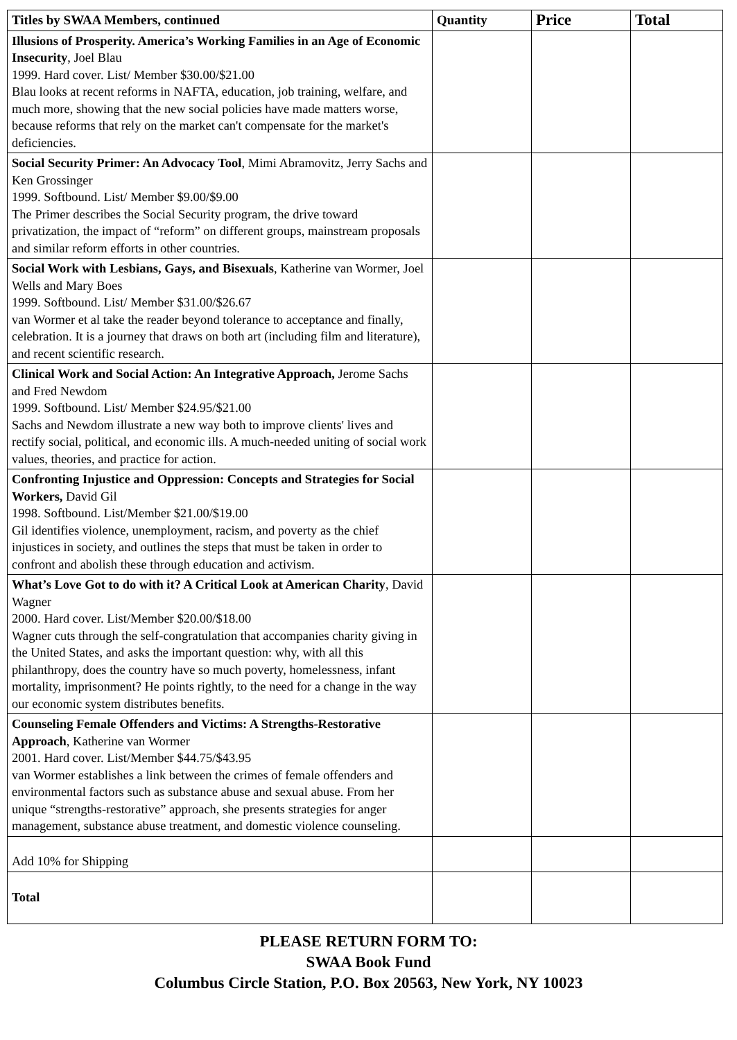| Titles by SWAA Members, continued | Quantity | Price | Total |
| --- | --- | --- | --- |
| Illusions of Prosperity. America’s Working Families in an Age of Economic Insecurity , Joel Blau 1999. Hard cover. List/ Member $30.00/$21.00 Blau looks at recent reforms in NAFTA, education, job training, welfare, and much more, showing that the new social policies have made matters worse, because reforms that rely on the market can't compensate for the market's deficiencies. | | | |
| Social Security Primer: An Advocacy Tool , Mimi Abramovitz, Jerry Sachs and Ken Grossinger 1999. Softbound. List/ Member $9.00/$9.00 The Primer describes the Social Security program, the drive toward privatization, the impact of “reform” on different groups, mainstream proposals and similar reform efforts in other countries. | | | |
| Social Work with Lesbians, Gays, and Bisexuals , Katherine van Wormer, Joel Wells and Mary Boes 1999. Softbound. List/ Member $31.00/$26.67 van Wormer et al take the reader beyond tolerance to acceptance and finally, celebration. It is a journey that draws on both art (including film and literature), and recent scientific research. | | | |
| Clinical Work and Social Action: An Integrative Approach, Jerome Sachs and Fred Newdom 1999. Softbound. List/ Member $24.95/$21.00 Sachs and Newdom illustrate a new way both to improve clients' lives and rectify social, political, and economic ills. A much-needed uniting of social work values, theories, and practice for action. | | | |
| Confronting Injustice and Oppression: Concepts and Strategies for Social Workers, David Gil 1998. Softbound. List/Member $21.00/$19.00 Gil identifies violence, unemployment, racism, and poverty as the chief injustices in society, and outlines the steps that must be taken in order to confront and abolish these through education and activism. | | | |
| What’s Love Got to do with it? A Critical Look at American Charity , David Wagner 2000. Hard cover. List/Member $20.00/$18.00 Wagner cuts through the self-congratulation that accompanies charity giving in the United States, and asks the important question: why, with all this philanthropy, does the country have so much poverty, homelessness, infant mortality, imprisonment? He points rightly, to the need for a change in the way our economic system distributes benefits. | | | |
| Counseling Female Offenders and Victims: A Strengths-Restorative Approach , Katherine van Wormer 2001. Hard cover. List/Member $44.75/$43.95 van Wormer establishes a link between the crimes of female offenders and environmental factors such as substance abuse and sexual abuse. From her unique “strengths-restorative” approach, she presents strategies for anger management, substance abuse treatment, and domestic violence counseling. | | | |
| Add 10% for Shipping | | | |
| Total | | | |
PLEASE RETURN FORM TO:
SWAA Book Fund
Columbus Circle Station, P.O. Box 20563, New York, NY 10023